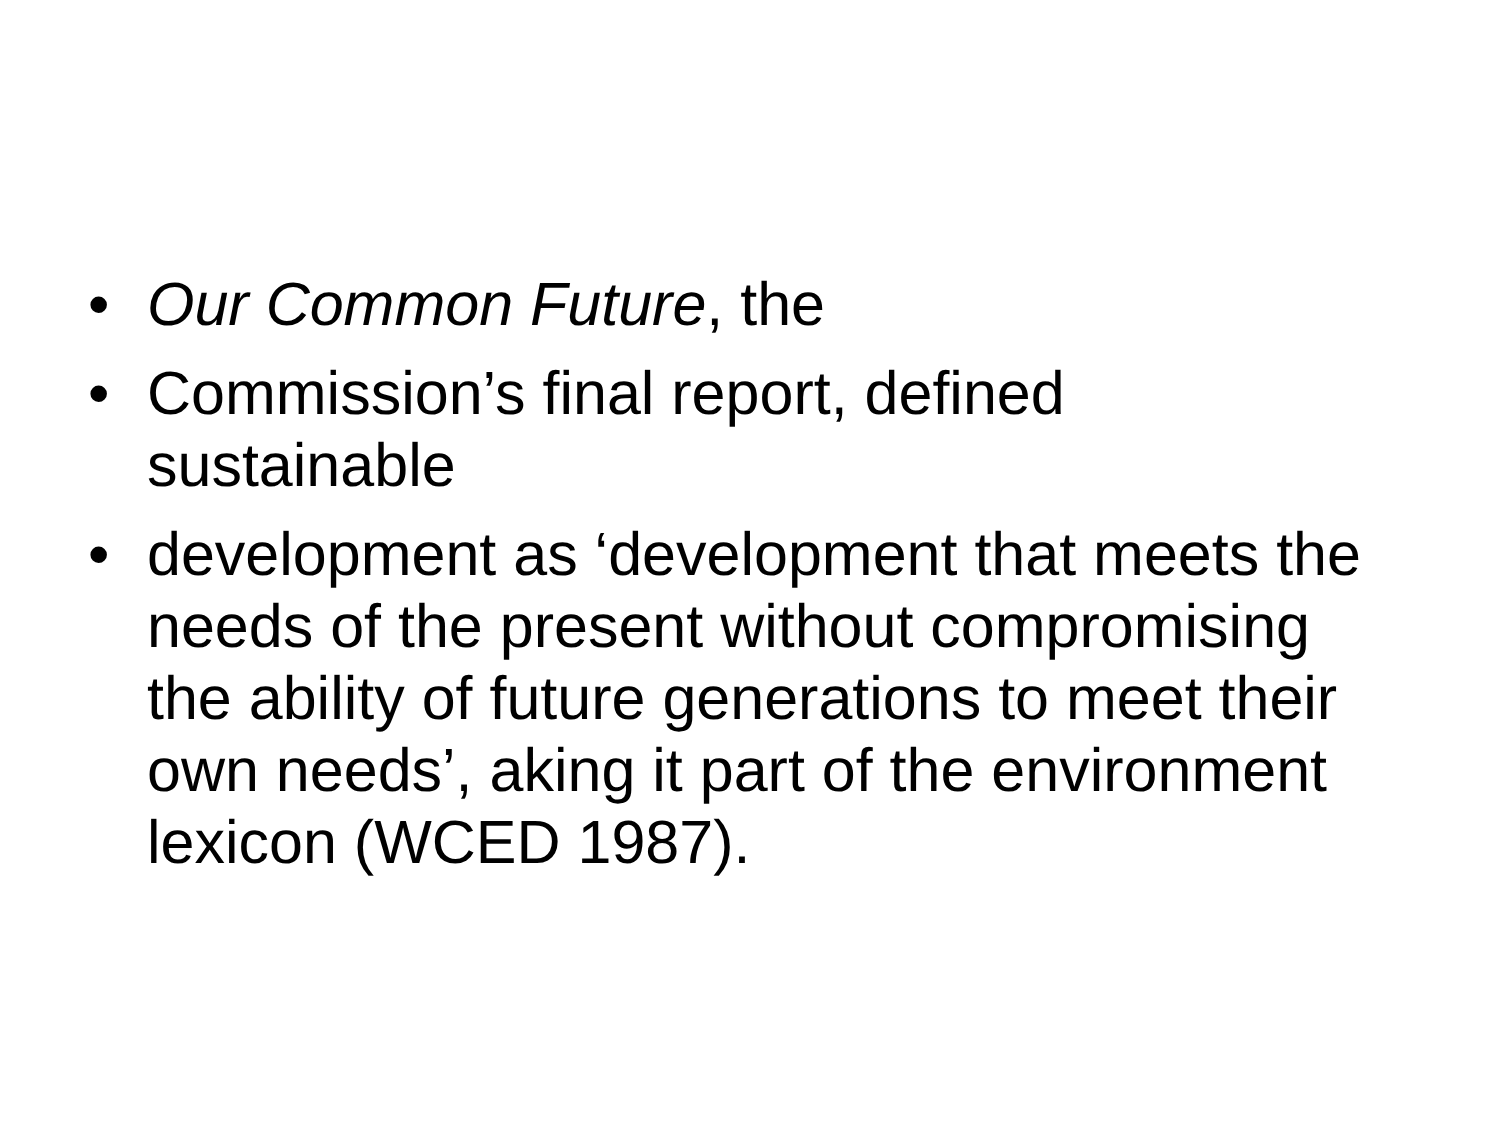• Our Common Future, the
• Commission’s final report, defined sustainable
• development as ‘development that meets the needs of the present without compromising the ability of future generations to meet their own needs’, aking it part of the environment lexicon (WCED 1987).